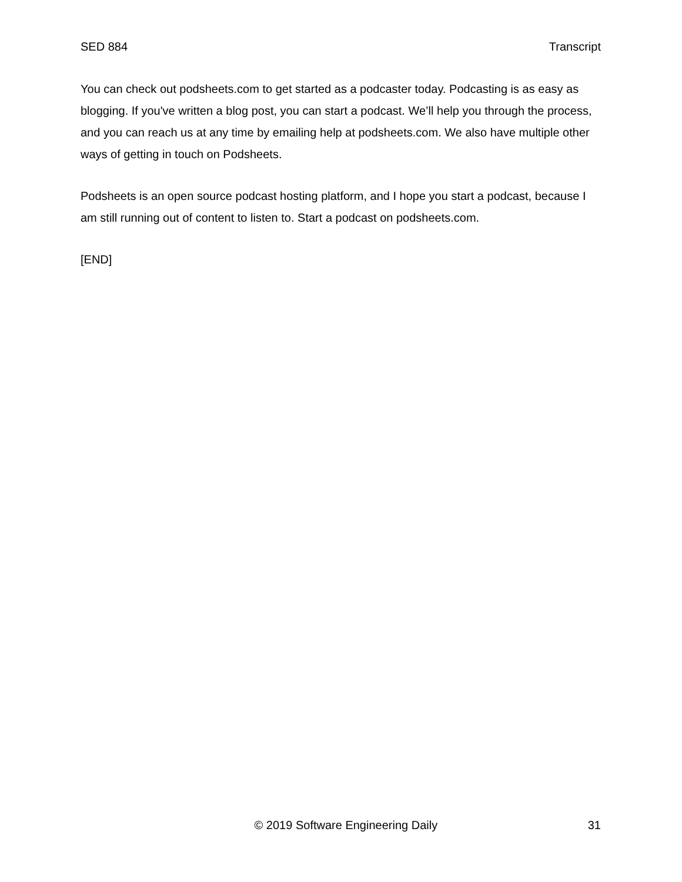SED 884 Transcript
You can check out podsheets.com to get started as a podcaster today. Podcasting is as easy as blogging. If you've written a blog post, you can start a podcast. We’ll help you through the process, and you can reach us at any time by emailing help at podsheets.com. We also have multiple other ways of getting in touch on Podsheets.
Podsheets is an open source podcast hosting platform, and I hope you start a podcast, because I am still running out of content to listen to. Start a podcast on podsheets.com.
[END]
© 2019 Software Engineering Daily 31